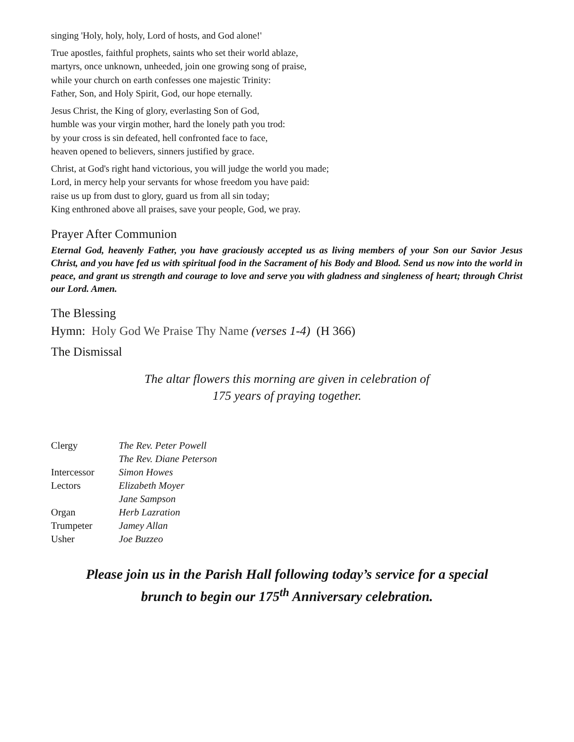singing 'Holy, holy, holy, Lord of hosts, and God alone!'
True apostles, faithful prophets, saints who set their world ablaze,
martyrs, once unknown, unheeded, join one growing song of praise,
while your church on earth confesses one majestic Trinity:
Father, Son, and Holy Spirit, God, our hope eternally.
Jesus Christ, the King of glory, everlasting Son of God,
humble was your virgin mother, hard the lonely path you trod:
by your cross is sin defeated, hell confronted face to face,
heaven opened to believers, sinners justified by grace.
Christ, at God's right hand victorious, you will judge the world you made;
Lord, in mercy help your servants for whose freedom you have paid:
raise us up from dust to glory, guard us from all sin today;
King enthroned above all praises, save your people, God, we pray.
Prayer After Communion
Eternal God, heavenly Father, you have graciously accepted us as living members of your Son our Savior Jesus Christ, and you have fed us with spiritual food in the Sacrament of his Body and Blood. Send us now into the world in peace, and grant us strength and courage to love and serve you with gladness and singleness of heart; through Christ our Lord. Amen.
The Blessing
Hymn: Holy God We Praise Thy Name (verses 1-4) (H 366)
The Dismissal
The altar flowers this morning are given in celebration of
175 years of praying together.
| Clergy | The Rev. Peter Powell |
| | The Rev. Diane Peterson |
| Intercessor | Simon Howes |
| Lectors | Elizabeth Moyer |
| | Jane Sampson |
| Organ | Herb Lazration |
| Trumpeter | Jamey Allan |
| Usher | Joe Buzzeo |
Please join us in the Parish Hall following today’s service for a special
brunch to begin our 175<sup>th</sup> Anniversary celebration.